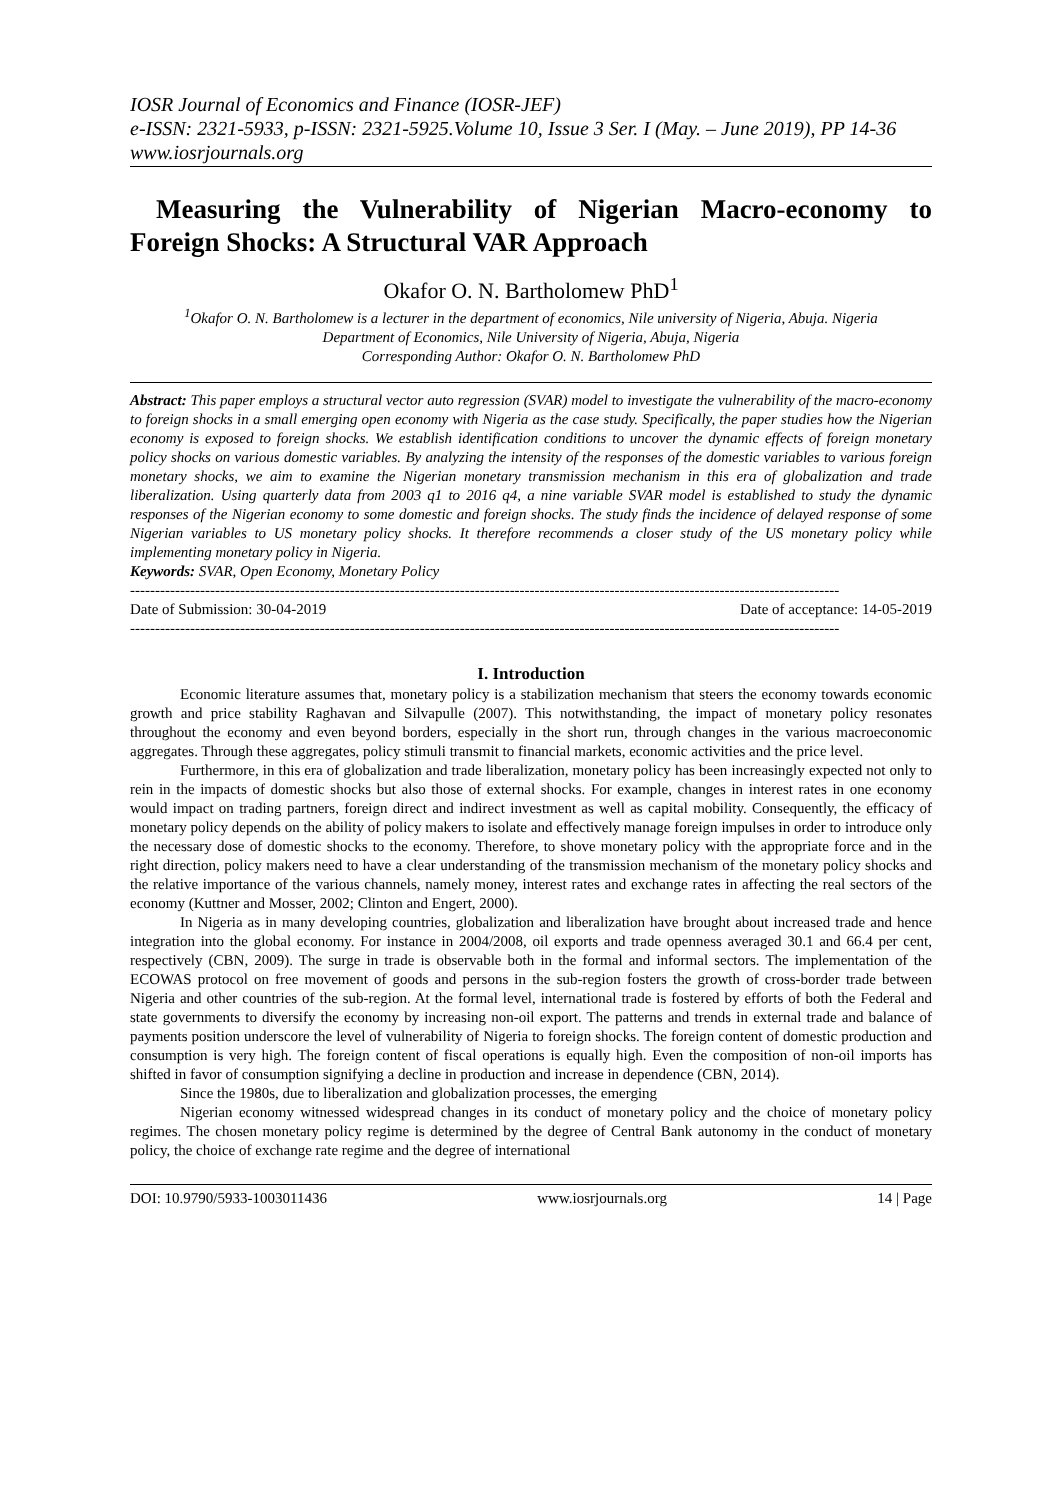IOSR Journal of Economics and Finance (IOSR-JEF)
e-ISSN: 2321-5933, p-ISSN: 2321-5925.Volume 10, Issue 3 Ser. I (May. – June 2019), PP 14-36
www.iosrjournals.org
Measuring the Vulnerability of Nigerian Macro-economy to Foreign Shocks: A Structural VAR Approach
Okafor O. N. Bartholomew PhD<sup>1</sup>
<sup>1</sup> Okafor O. N. Bartholomew is a lecturer in the department of economics, Nile university of Nigeria, Abuja. Nigeria
Department of Economics, Nile University of Nigeria, Abuja, Nigeria
Corresponding Author: Okafor O. N. Bartholomew PhD
Abstract: This paper employs a structural vector auto regression (SVAR) model to investigate the vulnerability of the macro-economy to foreign shocks in a small emerging open economy with Nigeria as the case study. Specifically, the paper studies how the Nigerian economy is exposed to foreign shocks. We establish identification conditions to uncover the dynamic effects of foreign monetary policy shocks on various domestic variables. By analyzing the intensity of the responses of the domestic variables to various foreign monetary shocks, we aim to examine the Nigerian monetary transmission mechanism in this era of globalization and trade liberalization. Using quarterly data from 2003 q1 to 2016 q4, a nine variable SVAR model is established to study the dynamic responses of the Nigerian economy to some domestic and foreign shocks. The study finds the incidence of delayed response of some Nigerian variables to US monetary policy shocks. It therefore recommends a closer study of the US monetary policy while implementing monetary policy in Nigeria.
Keywords: SVAR, Open Economy, Monetary Policy
----------------------------------------------------------------------------------------------------------------------------------------------
Date of Submission: 30-04-2019 Date of acceptance: 14-05-2019
----------------------------------------------------------------------------------------------------------------------------------------------
I. Introduction
Economic literature assumes that, monetary policy is a stabilization mechanism that steers the economy towards economic growth and price stability Raghavan and Silvapulle (2007). This notwithstanding, the impact of monetary policy resonates throughout the economy and even beyond borders, especially in the short run, through changes in the various macroeconomic aggregates. Through these aggregates, policy stimuli transmit to financial markets, economic activities and the price level.
Furthermore, in this era of globalization and trade liberalization, monetary policy has been increasingly expected not only to rein in the impacts of domestic shocks but also those of external shocks. For example, changes in interest rates in one economy would impact on trading partners, foreign direct and indirect investment as well as capital mobility. Consequently, the efficacy of monetary policy depends on the ability of policy makers to isolate and effectively manage foreign impulses in order to introduce only the necessary dose of domestic shocks to the economy. Therefore, to shove monetary policy with the appropriate force and in the right direction, policy makers need to have a clear understanding of the transmission mechanism of the monetary policy shocks and the relative importance of the various channels, namely money, interest rates and exchange rates in affecting the real sectors of the economy (Kuttner and Mosser, 2002; Clinton and Engert, 2000).
In Nigeria as in many developing countries, globalization and liberalization have brought about increased trade and hence integration into the global economy. For instance in 2004/2008, oil exports and trade openness averaged 30.1 and 66.4 per cent, respectively (CBN, 2009). The surge in trade is observable both in the formal and informal sectors. The implementation of the ECOWAS protocol on free movement of goods and persons in the sub-region fosters the growth of cross-border trade between Nigeria and other countries of the sub-region. At the formal level, international trade is fostered by efforts of both the Federal and state governments to diversify the economy by increasing non-oil export. The patterns and trends in external trade and balance of payments position underscore the level of vulnerability of Nigeria to foreign shocks. The foreign content of domestic production and consumption is very high. The foreign content of fiscal operations is equally high. Even the composition of non-oil imports has shifted in favor of consumption signifying a decline in production and increase in dependence (CBN, 2014).
Since the 1980s, due to liberalization and globalization processes, the emerging
Nigerian economy witnessed widespread changes in its conduct of monetary policy and the choice of monetary policy regimes. The chosen monetary policy regime is determined by the degree of Central Bank autonomy in the conduct of monetary policy, the choice of exchange rate regime and the degree of international
DOI: 10.9790/5933-1003011436 www.iosrjournals.org 14 | Page